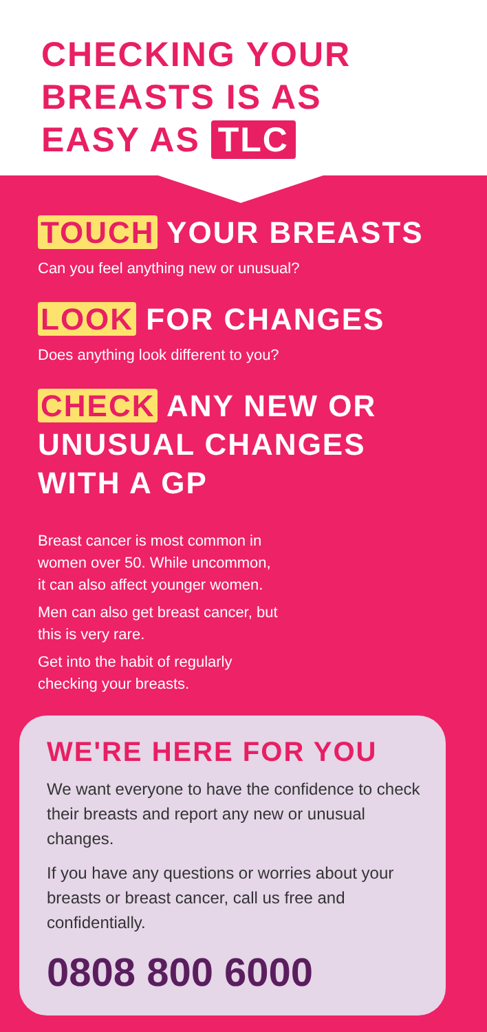CHECKING YOUR
BREASTS IS AS
EASY AS TLC
TOUCH YOUR BREASTS
Can you feel anything new or unusual?
LOOK FOR CHANGES
Does anything look different to you?
CHECK ANY NEW OR
UNUSUAL CHANGES
WITH A GP
Breast cancer is most common in
women over 50. While uncommon,
it can also affect younger women.
Men can also get breast cancer, but
this is very rare.
Get into the habit of regularly
checking your breasts.
WE'RE HERE FOR YOU
We want everyone to have the confidence to check their breasts and report any new or unusual changes.
If you have any questions or worries about your breasts or breast cancer, call us free and confidentially.
0808 800 6000